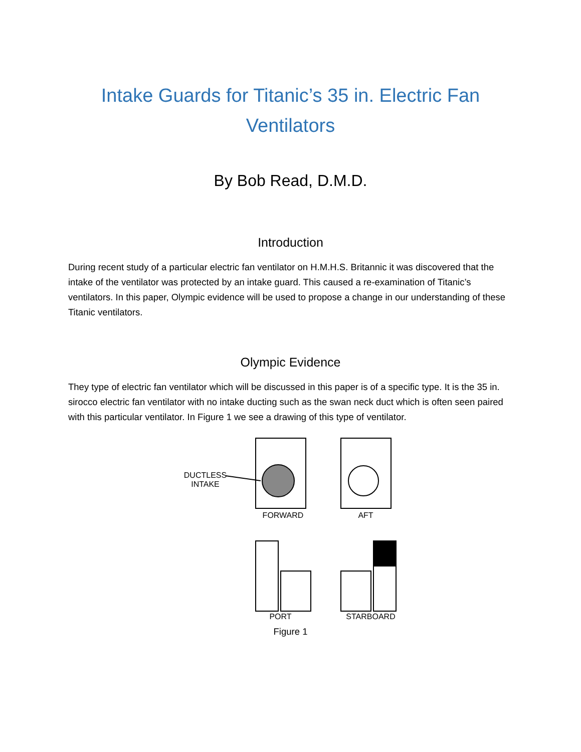Intake Guards for Titanic’s 35 in. Electric Fan Ventilators
By Bob Read, D.M.D.
Introduction
During recent study of a particular electric fan ventilator on H.M.H.S. Britannic it was discovered that the intake of the ventilator was protected by an intake guard. This caused a re-examination of Titanic’s ventilators. In this paper, Olympic evidence will be used to propose a change in our understanding of these Titanic ventilators.
Olympic Evidence
They type of electric fan ventilator which will be discussed in this paper is of a specific type. It is the 35 in. sirocco electric fan ventilator with no intake ducting such as the swan neck duct which is often seen paired with this particular ventilator. In Figure 1 we see a drawing of this type of ventilator.
DUCTLESS
INTAKE
FORWARD AFT
PORT STARBOARD
Figure 1